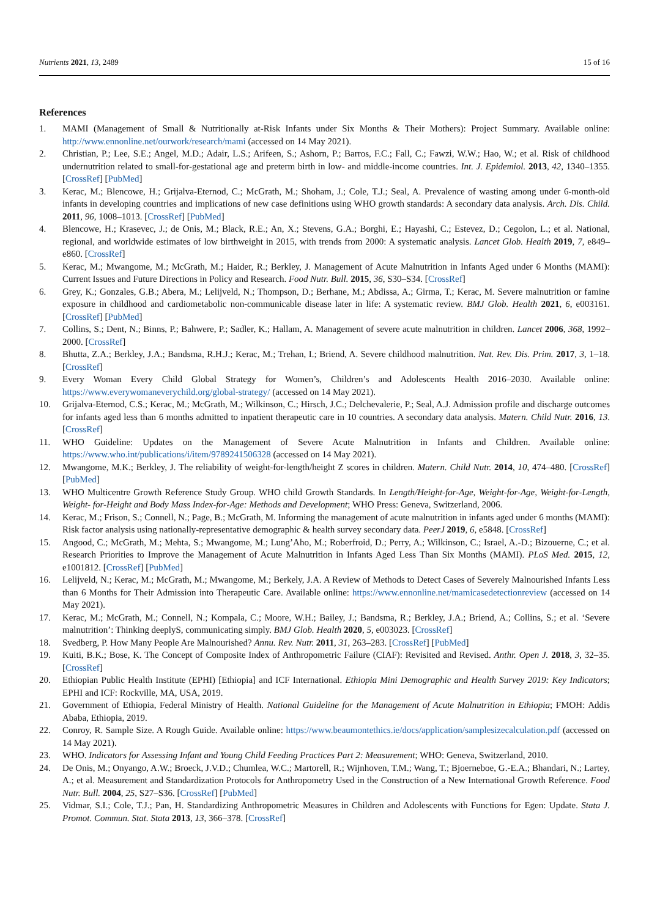Nutrients 2021, 13, 2489 15 of 16
References
1. MAMI (Management of Small & Nutritionally at-Risk Infants under Six Months & Their Mothers): Project Summary. Available online: http://www.ennonline.net/ourwork/research/mami (accessed on 14 May 2021).
2. Christian, P.; Lee, S.E.; Angel, M.D.; Adair, L.S.; Arifeen, S.; Ashorn, P.; Barros, F.C.; Fall, C.; Fawzi, W.W.; Hao, W.; et al. Risk of childhood undernutrition related to small-for-gestational age and preterm birth in low- and middle-income countries. Int. J. Epidemiol. 2013, 42, 1340–1355. [CrossRef] [PubMed]
3. Kerac, M.; Blencowe, H.; Grijalva-Eternod, C.; McGrath, M.; Shoham, J.; Cole, T.J.; Seal, A. Prevalence of wasting among under 6-month-old infants in developing countries and implications of new case definitions using WHO growth standards: A secondary data analysis. Arch. Dis. Child. 2011, 96, 1008–1013. [CrossRef] [PubMed]
4. Blencowe, H.; Krasevec, J.; de Onis, M.; Black, R.E.; An, X.; Stevens, G.A.; Borghi, E.; Hayashi, C.; Estevez, D.; Cegolon, L.; et al. National, regional, and worldwide estimates of low birthweight in 2015, with trends from 2000: A systematic analysis. Lancet Glob. Health 2019, 7, e849–e860. [CrossRef]
5. Kerac, M.; Mwangome, M.; McGrath, M.; Haider, R.; Berkley, J. Management of Acute Malnutrition in Infants Aged under 6 Months (MAMI): Current Issues and Future Directions in Policy and Research. Food Nutr. Bull. 2015, 36, S30–S34. [CrossRef]
6. Grey, K.; Gonzales, G.B.; Abera, M.; Lelijveld, N.; Thompson, D.; Berhane, M.; Abdissa, A.; Girma, T.; Kerac, M. Severe malnutrition or famine exposure in childhood and cardiometabolic non-communicable disease later in life: A systematic review. BMJ Glob. Health 2021, 6, e003161. [CrossRef] [PubMed]
7. Collins, S.; Dent, N.; Binns, P.; Bahwere, P.; Sadler, K.; Hallam, A. Management of severe acute malnutrition in children. Lancet 2006, 368, 1992–2000. [CrossRef]
8. Bhutta, Z.A.; Berkley, J.A.; Bandsma, R.H.J.; Kerac, M.; Trehan, I.; Briend, A. Severe childhood malnutrition. Nat. Rev. Dis. Prim. 2017, 3, 1–18. [CrossRef]
9. Every Woman Every Child Global Strategy for Women’s, Children’s and Adolescents Health 2016–2030. Available online: https://www.everywomaneverychild.org/global-strategy/ (accessed on 14 May 2021).
10. Grijalva-Eternod, C.S.; Kerac, M.; McGrath, M.; Wilkinson, C.; Hirsch, J.C.; Delchevalerie, P.; Seal, A.J. Admission profile and discharge outcomes for infants aged less than 6 months admitted to inpatient therapeutic care in 10 countries. A secondary data analysis. Matern. Child Nutr. 2016, 13. [CrossRef]
11. WHO Guideline: Updates on the Management of Severe Acute Malnutrition in Infants and Children. Available online: https://www.who.int/publications/i/item/9789241506328 (accessed on 14 May 2021).
12. Mwangome, M.K.; Berkley, J. The reliability of weight-for-length/height Z scores in children. Matern. Child Nutr. 2014, 10, 474–480. [CrossRef] [PubMed]
13. WHO Multicentre Growth Reference Study Group. WHO child Growth Standards. In Length/Height-for-Age, Weight-for-Age, Weight-for-Length, Weight- for-Height and Body Mass Index-for-Age: Methods and Development; WHO Press: Geneva, Switzerland, 2006.
14. Kerac, M.; Frison, S.; Connell, N.; Page, B.; McGrath, M. Informing the management of acute malnutrition in infants aged under 6 months (MAMI): Risk factor analysis using nationally-representative demographic & health survey secondary data. PeerJ 2019, 6, e5848. [CrossRef]
15. Angood, C.; McGrath, M.; Mehta, S.; Mwangome, M.; Lung’Aho, M.; Roberfroid, D.; Perry, A.; Wilkinson, C.; Israel, A.-D.; Bizouerne, C.; et al. Research Priorities to Improve the Management of Acute Malnutrition in Infants Aged Less Than Six Months (MAMI). PLoS Med. 2015, 12, e1001812. [CrossRef] [PubMed]
16. Lelijveld, N.; Kerac, M.; McGrath, M.; Mwangome, M.; Berkely, J.A. A Review of Methods to Detect Cases of Severely Malnourished Infants Less than 6 Months for Their Admission into Therapeutic Care. Available online: https://www.ennonline.net/mamicasedetectionreview (accessed on 14 May 2021).
17. Kerac, M.; McGrath, M.; Connell, N.; Kompala, C.; Moore, W.H.; Bailey, J.; Bandsma, R.; Berkley, J.A.; Briend, A.; Collins, S.; et al. ‘Severe malnutrition’: Thinking deeplyS, communicating simply. BMJ Glob. Health 2020, 5, e003023. [CrossRef]
18. Svedberg, P. How Many People Are Malnourished? Annu. Rev. Nutr. 2011, 31, 263–283. [CrossRef] [PubMed]
19. Kuiti, B.K.; Bose, K. The Concept of Composite Index of Anthropometric Failure (CIAF): Revisited and Revised. Anthr. Open J. 2018, 3, 32–35. [CrossRef]
20. Ethiopian Public Health Institute (EPHI) [Ethiopia] and ICF International. Ethiopia Mini Demographic and Health Survey 2019: Key Indicators; EPHI and ICF: Rockville, MA, USA, 2019.
21. Government of Ethiopia, Federal Ministry of Health. National Guideline for the Management of Acute Malnutrition in Ethiopia; FMOH: Addis Ababa, Ethiopia, 2019.
22. Conroy, R. Sample Size. A Rough Guide. Available online: https://www.beaumontethics.ie/docs/application/samplesizecalculation.pdf (accessed on 14 May 2021).
23. WHO. Indicators for Assessing Infant and Young Child Feeding Practices Part 2: Measurement; WHO: Geneva, Switzerland, 2010.
24. De Onis, M.; Onyango, A.W.; Broeck, J.V.D.; Chumlea, W.C.; Martorell, R.; Wijnhoven, T.M.; Wang, T.; Bjoerneboe, G.-E.A.; Bhandari, N.; Lartey, A.; et al. Measurement and Standardization Protocols for Anthropometry Used in the Construction of a New International Growth Reference. Food Nutr. Bull. 2004, 25, S27–S36. [CrossRef] [PubMed]
25. Vidmar, S.I.; Cole, T.J.; Pan, H. Standardizing Anthropometric Measures in Children and Adolescents with Functions for Egen: Update. Stata J. Promot. Commun. Stat. Stata 2013, 13, 366–378. [CrossRef]